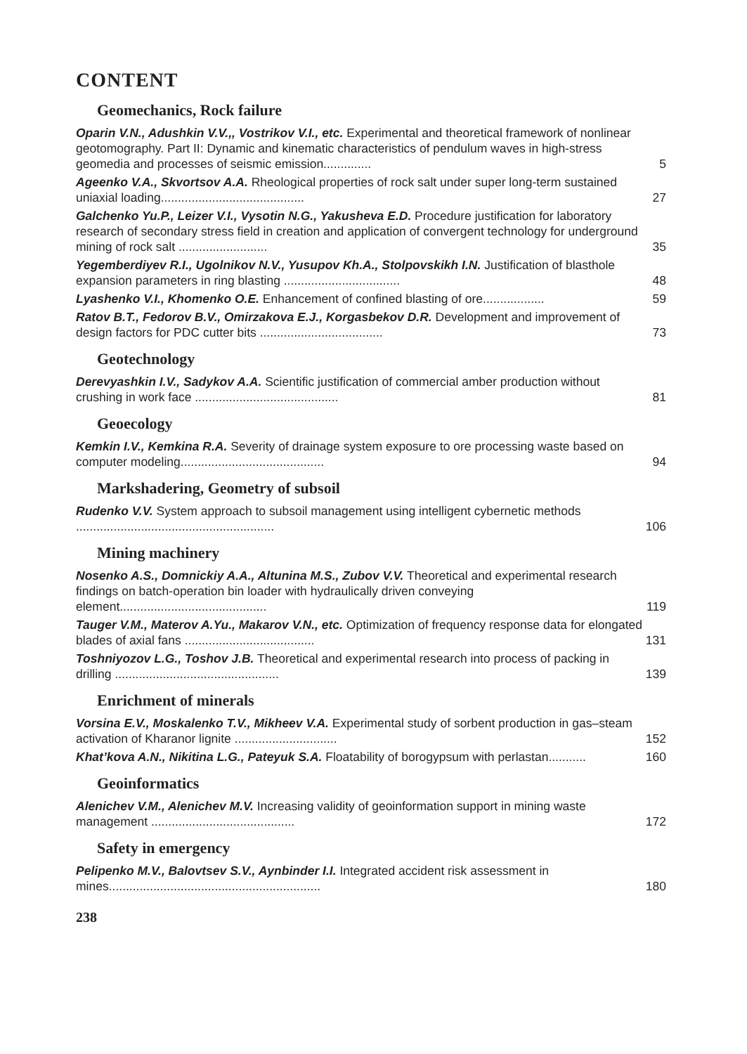CONTENT
Geomechanics, Rock failure
Oparin V.N., Adushkin V.V.,, Vostrikov V.I., etc. Experimental and theoretical framework of nonlinear geotomography. Part II: Dynamic and kinematic characteristics of pendulum waves in high-stress geomedia and processes of seismic emission.............. 5
Ageenko V.A., Skvortsov A.A. Rheological properties of rock salt under super long-term sustained uniaxial loading.......................................... 27
Galchenko Yu.P., Leizer V.I., Vysotin N.G., Yakusheva E.D. Procedure justification for laboratory research of secondary stress field in creation and application of convergent technology for underground mining of rock salt .......................... 35
Yegemberdiyev R.I., Ugolnikov N.V., Yusupov Kh.A., Stolpovskikh I.N. Justification of blasthole expansion parameters in ring blasting .................................. 48
Lyashenko V.I., Khomenko O.E. Enhancement of confined blasting of ore.................. 59
Ratov B.T., Fedorov B.V., Omirzakova E.J., Korgasbekov D.R. Development and improvement of design factors for PDC cutter bits .................................... 73
Geotechnology
Derevyashkin I.V., Sadykov A.A. Scientific justification of commercial amber production without crushing in work face .......................................... 81
Geoecology
Kemkin I.V., Kemkina R.A. Severity of drainage system exposure to ore processing waste based on computer modeling.......................................... 94
Markshadering, Geometry of subsoil
Rudenko V.V. System approach to subsoil management using intelligent cybernetic methods .......................................................... 106
Mining machinery
Nosenko A.S., Domnickiy A.A., Altunina M.S., Zubov V.V. Theoretical and experimental research findings on batch-operation bin loader with hydraulically driven conveying element........................................... 119
Tauger V.M., Materov A.Yu., Makarov V.N., etc. Optimization of frequency response data for elongated blades of axial fans ...................................... 131
Toshniyozov L.G., Toshov J.B. Theoretical and experimental research into process of packing in drilling ................................................ 139
Enrichment of minerals
Vorsina E.V., Moskalenko T.V., Mikheev V.A. Experimental study of sorbent production in gas–steam activation of Kharanor lignite .............................. 152
Khat’kova A.N., Nikitina L.G., Pateyuk S.A. Floatability of borogypsum with perlastan........... 160
Geoinformatics
Alenichev V.M., Alenichev M.V. Increasing validity of geoinformation support in mining waste management .......................................... 172
Safety in emergency
Pelipenko M.V., Balovtsev S.V., Aynbinder I.I. Integrated accident risk assessment in mines.............................................................. 180
238